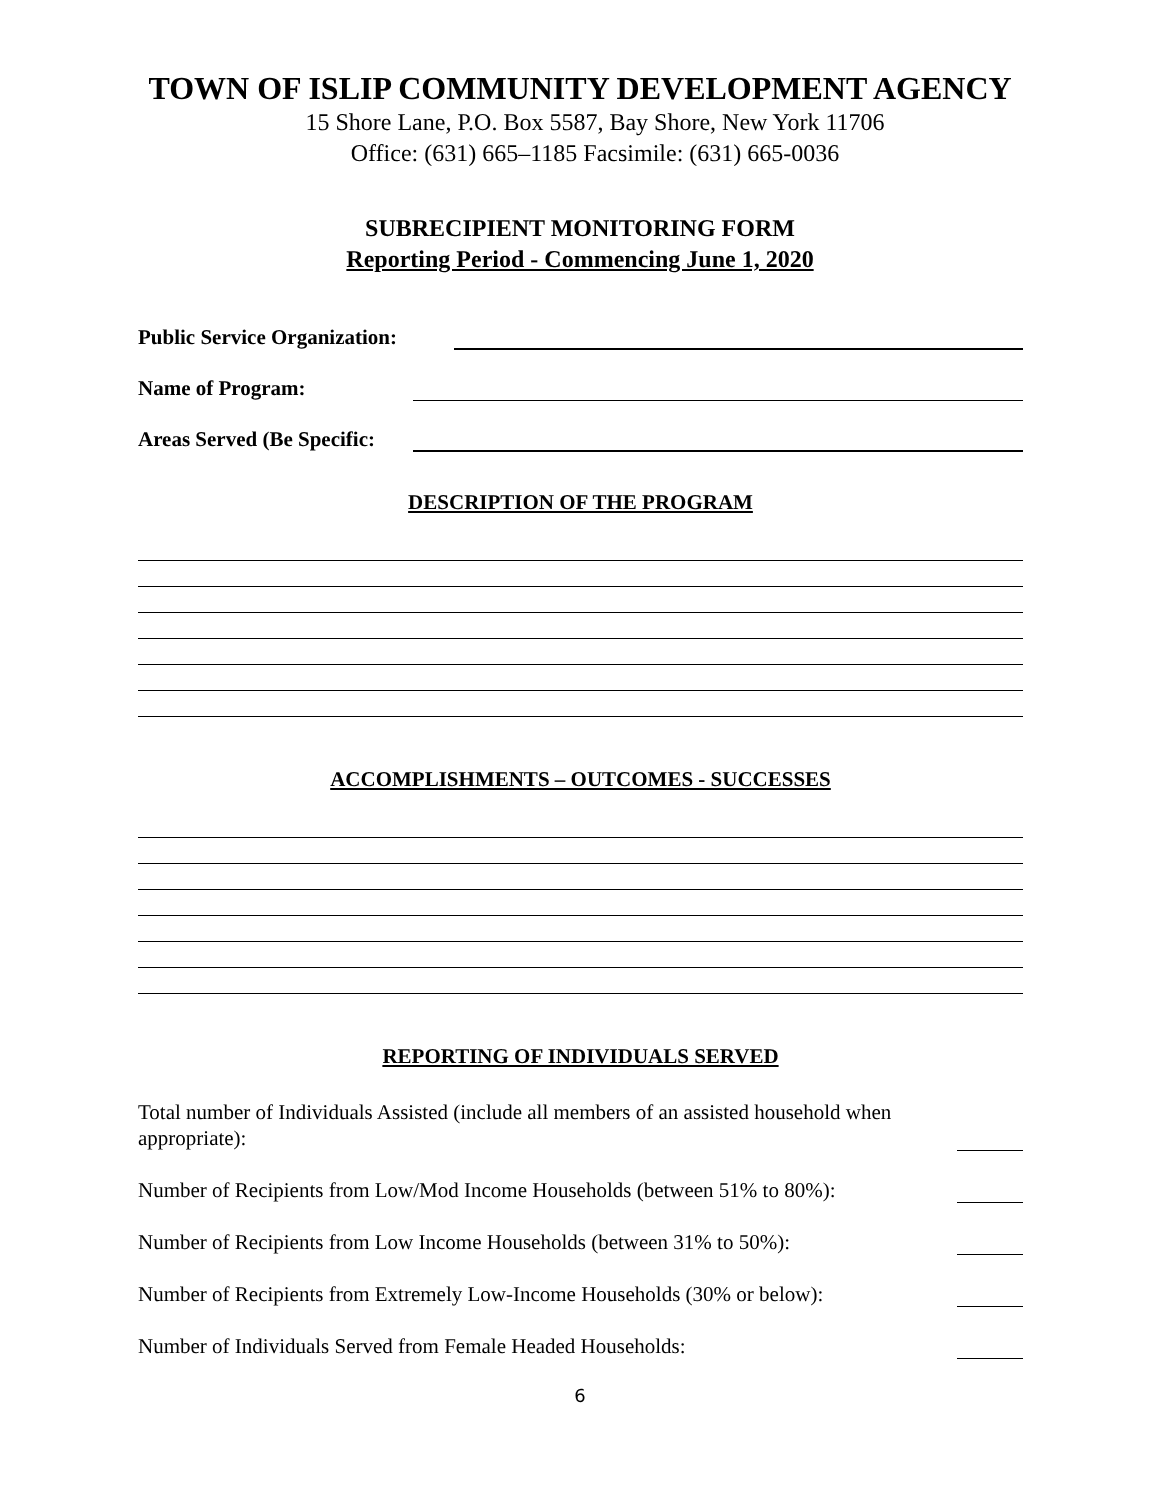TOWN OF ISLIP COMMUNITY DEVELOPMENT AGENCY
15 Shore Lane, P.O. Box 5587, Bay Shore, New York 11706
Office: (631) 665–1185 Facsimile: (631) 665-0036
SUBRECIPIENT MONITORING FORM
Reporting Period - Commencing June 1, 2020
Public Service Organization:
Name of Program:
Areas Served (Be Specific:
DESCRIPTION OF THE PROGRAM
ACCOMPLISHMENTS – OUTCOMES - SUCCESSES
REPORTING OF INDIVIDUALS SERVED
Total number of Individuals Assisted (include all members of an assisted household when appropriate):
Number of Recipients from Low/Mod Income Households (between 51% to 80%):
Number of Recipients from Low Income Households (between 31% to 50%):
Number of Recipients from Extremely Low-Income Households (30% or below):
Number of Individuals Served from Female Headed Households:
6